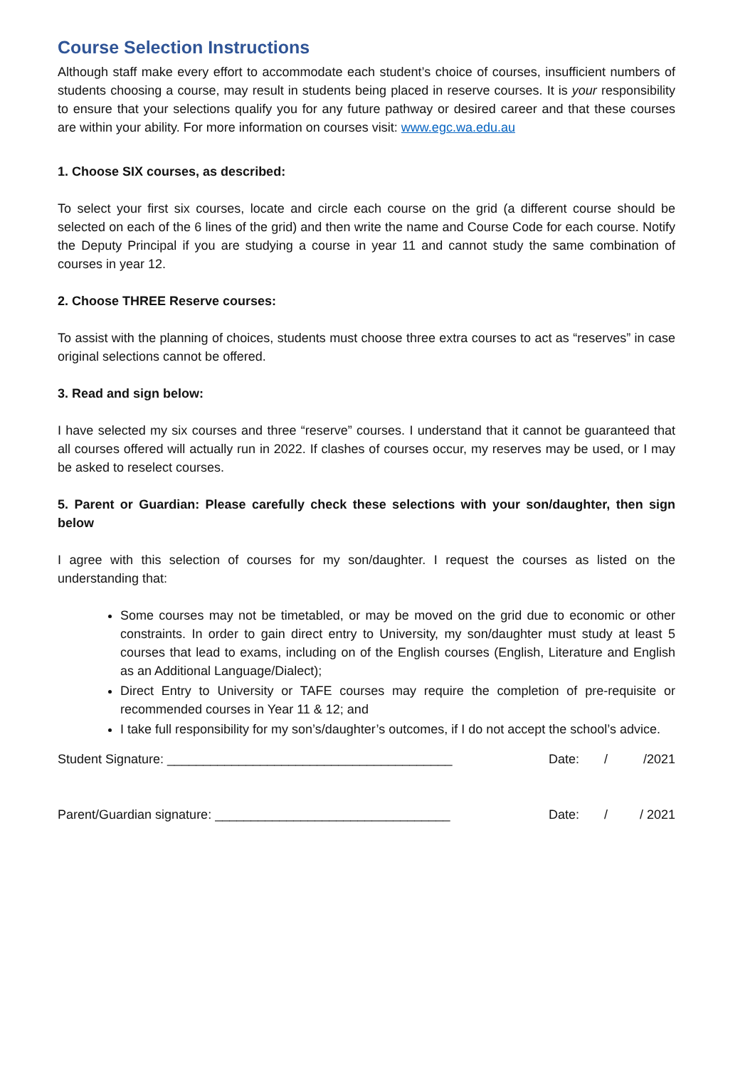Course Selection Instructions
Although staff make every effort to accommodate each student’s choice of courses, insufficient numbers of students choosing a course, may result in students being placed in reserve courses. It is your responsibility to ensure that your selections qualify you for any future pathway or desired career and that these courses are within your ability. For more information on courses visit: www.egc.wa.edu.au
1. Choose SIX courses, as described:
To select your first six courses, locate and circle each course on the grid (a different course should be selected on each of the 6 lines of the grid) and then write the name and Course Code for each course. Notify the Deputy Principal if you are studying a course in year 11 and cannot study the same combination of courses in year 12.
2. Choose THREE Reserve courses:
To assist with the planning of choices, students must choose three extra courses to act as “reserves” in case original selections cannot be offered.
3. Read and sign below:
I have selected my six courses and three “reserve” courses. I understand that it cannot be guaranteed that all courses offered will actually run in 2022. If clashes of courses occur, my reserves may be used, or I may be asked to reselect courses.
5. Parent or Guardian: Please carefully check these selections with your son/daughter, then sign below
I agree with this selection of courses for my son/daughter. I request the courses as listed on the understanding that:
Some courses may not be timetabled, or may be moved on the grid due to economic or other constraints. In order to gain direct entry to University, my son/daughter must study at least 5 courses that lead to exams, including on of the English courses (English, Literature and English as an Additional Language/Dialect);
Direct Entry to University or TAFE courses may require the completion of pre-requisite or recommended courses in Year 11 & 12; and
I take full responsibility for my son’s/daughter’s outcomes, if I do not accept the school’s advice.
Student Signature: ________________________________________ Date: / /2021
Parent/Guardian signature: _________________________________ Date: / / 2021